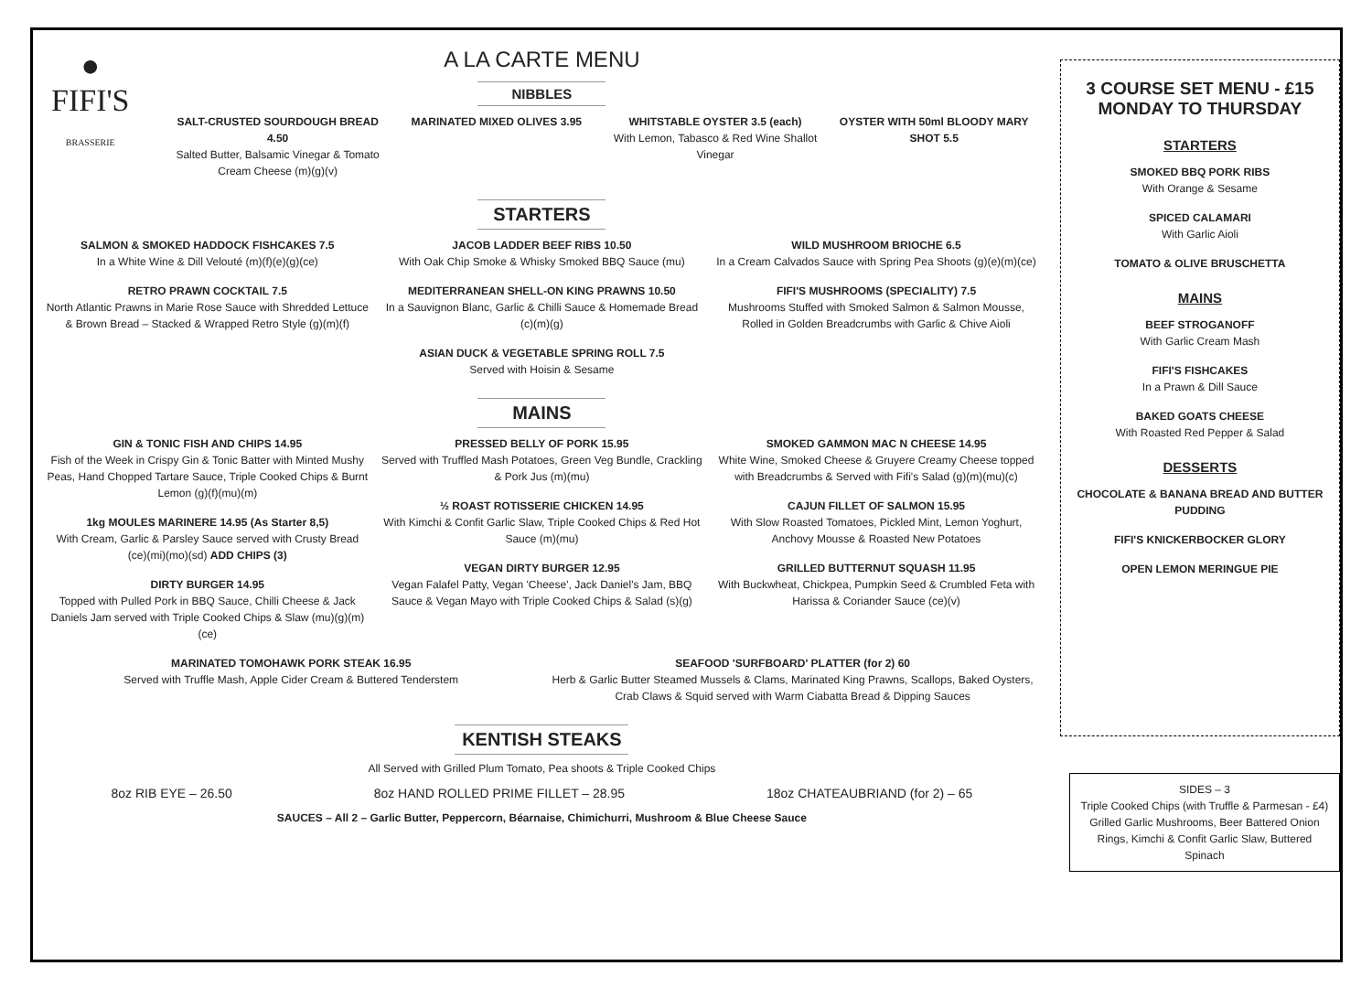●
FIFI'S
BRASSERIE
A LA CARTE MENU
NIBBLES
SALT-CRUSTED SOURDOUGH BREAD 4.50
Salted Butter, Balsamic Vinegar & Tomato Cream Cheese (m)(g)(v)
MARINATED MIXED OLIVES 3.95 WHITSTABLE OYSTER 3.5 (each)
With Lemon, Tabasco & Red Wine Shallot Vinegar
OYSTER WITH 50ml BLOODY MARY SHOT 5.5
STARTERS
SALMON & SMOKED HADDOCK FISHCAKES 7.5
In a White Wine & Dill Velouté (m)(f)(e)(g)(ce)
RETRO PRAWN COCKTAIL 7.5
North Atlantic Prawns in Marie Rose Sauce with Shredded Lettuce & Brown Bread – Stacked & Wrapped Retro Style (g)(m)(f)
JACOB LADDER BEEF RIBS 10.50
With Oak Chip Smoke & Whisky Smoked BBQ Sauce (mu)
MEDITERRANEAN SHELL-ON KING PRAWNS 10.50
In a Sauvignon Blanc, Garlic & Chilli Sauce & Homemade Bread (c)(m)(g)
ASIAN DUCK & VEGETABLE SPRING ROLL 7.5
Served with Hoisin & Sesame
WILD MUSHROOM BRIOCHE 6.5
In a Cream Calvados Sauce with Spring Pea Shoots (g)(e)(m)(ce)
FIFI'S MUSHROOMS (SPECIALITY) 7.5
Mushrooms Stuffed with Smoked Salmon & Salmon Mousse, Rolled in Golden Breadcrumbs with Garlic & Chive Aioli
MAINS
GIN & TONIC FISH AND CHIPS 14.95
Fish of the Week in Crispy Gin & Tonic Batter with Minted Mushy Peas, Hand Chopped Tartare Sauce, Triple Cooked Chips & Burnt Lemon (g)(f)(mu)(m)
1kg MOULES MARINERE 14.95 (As Starter 8,5)
With Cream, Garlic & Parsley Sauce served with Crusty Bread (ce)(mi)(mo)(sd) ADD CHIPS (3)
DIRTY BURGER 14.95
Topped with Pulled Pork in BBQ Sauce, Chilli Cheese & Jack Daniels Jam served with Triple Cooked Chips & Slaw (mu)(g)(m)(ce)
PRESSED BELLY OF PORK 15.95
Served with Truffled Mash Potatoes, Green Veg Bundle, Crackling & Pork Jus (m)(mu)
½ ROAST ROTISSERIE CHICKEN 14.95
With Kimchi & Confit Garlic Slaw, Triple Cooked Chips & Red Hot Sauce (m)(mu)
VEGAN DIRTY BURGER 12.95
Vegan Falafel Patty, Vegan 'Cheese', Jack Daniel's Jam, BBQ Sauce & Vegan Mayo with Triple Cooked Chips & Salad (s)(g)
SMOKED GAMMON MAC N CHEESE 14.95
White Wine, Smoked Cheese & Gruyere Creamy Cheese topped with Breadcrumbs & Served with Fifi's Salad (g)(m)(mu)(c)
CAJUN FILLET OF SALMON 15.95
With Slow Roasted Tomatoes, Pickled Mint, Lemon Yoghurt, Anchovy Mousse & Roasted New Potatoes
GRILLED BUTTERNUT SQUASH 11.95
With Buckwheat, Chickpea, Pumpkin Seed & Crumbled Feta with Harissa & Coriander Sauce (ce)(v)
MARINATED TOMOHAWK PORK STEAK 16.95
Served with Truffle Mash, Apple Cider Cream & Buttered Tenderstem
SEAFOOD 'SURFBOARD' PLATTER (for 2) 60
Herb & Garlic Butter Steamed Mussels & Clams, Marinated King Prawns, Scallops, Baked Oysters, Crab Claws & Squid served with Warm Ciabatta Bread & Dipping Sauces
KENTISH STEAKS
All Served with Grilled Plum Tomato, Pea shoots & Triple Cooked Chips
8oz RIB EYE – 26.50 8oz HAND ROLLED PRIME FILLET – 28.95 18oz CHATEAUBRIAND (for 2) – 65
SAUCES – All 2 – Garlic Butter, Peppercorn, Béarnaise, Chimichurri, Mushroom & Blue Cheese Sauce
3 COURSE SET MENU - £15
MONDAY TO THURSDAY
STARTERS
SMOKED BBQ PORK RIBS
With Orange & Sesame
SPICED CALAMARI
With Garlic Aioli
TOMATO & OLIVE BRUSCHETTA
MAINS
BEEF STROGANOFF
With Garlic Cream Mash
FIFI'S FISHCAKES
In a Prawn & Dill Sauce
BAKED GOATS CHEESE
With Roasted Red Pepper & Salad
DESSERTS
CHOCOLATE & BANANA BREAD AND BUTTER PUDDING
FIFI'S KNICKERBOCKER GLORY
OPEN LEMON MERINGUE PIE
SIDES – 3
Triple Cooked Chips (with Truffle & Parmesan - £4) Grilled Garlic Mushrooms, Beer Battered Onion Rings, Kimchi & Confit Garlic Slaw, Buttered Spinach